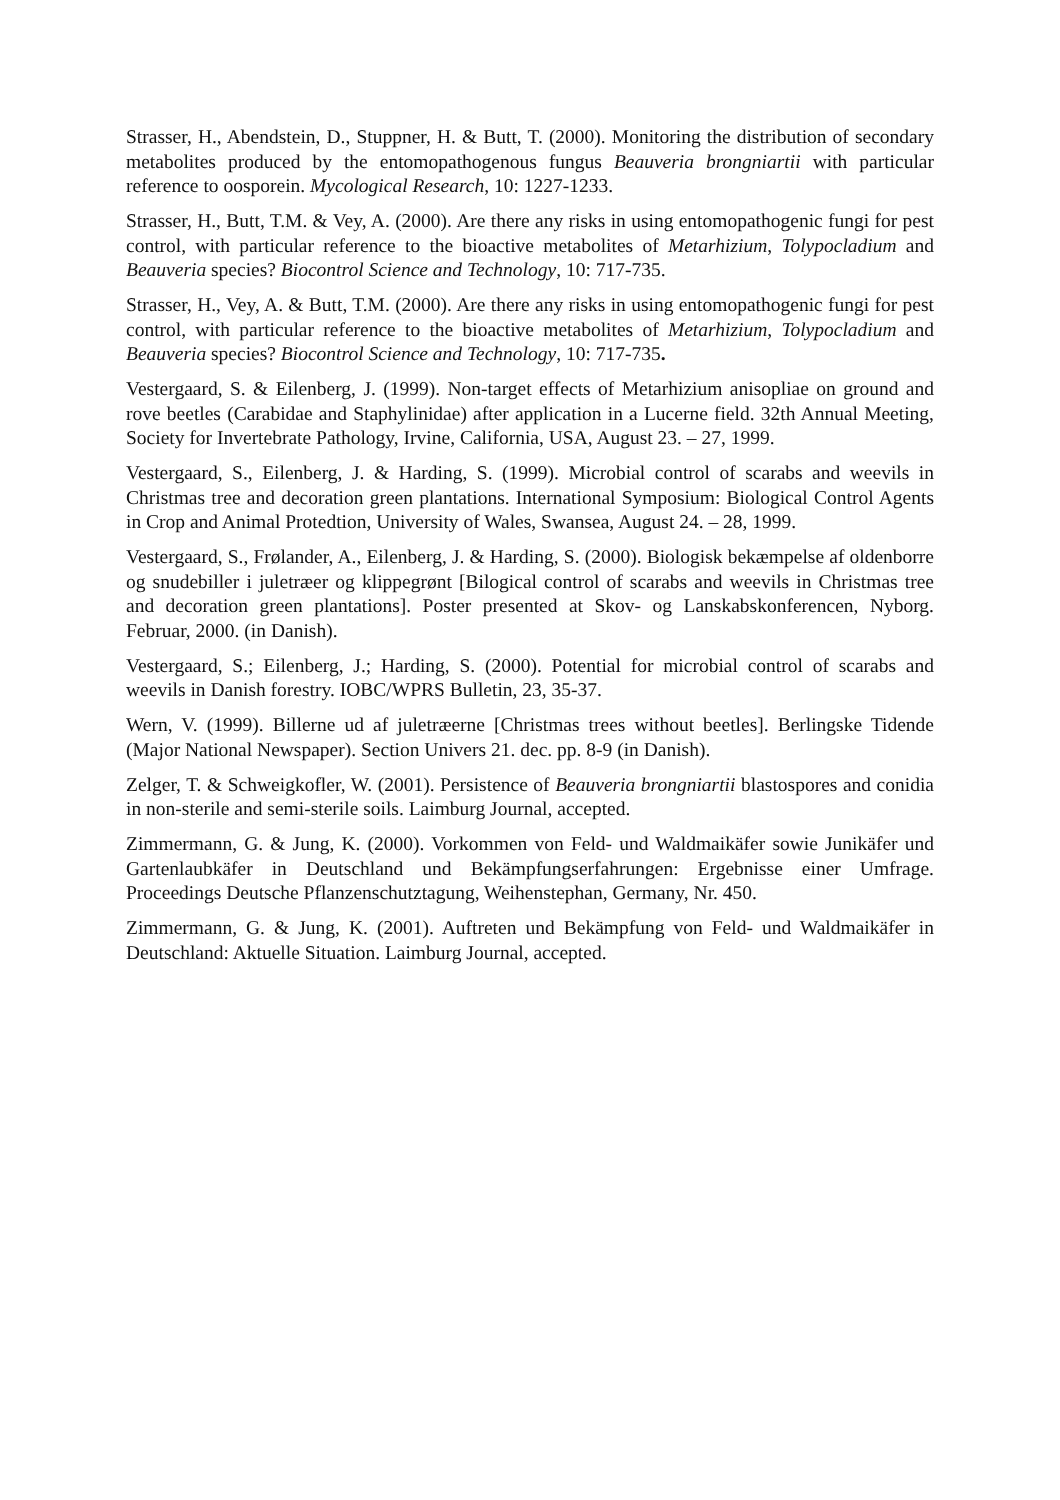Strasser, H., Abendstein, D., Stuppner, H. & Butt, T. (2000). Monitoring the distribution of secondary metabolites produced by the entomopathogenous fungus Beauveria brongniartii with particular reference to oosporein. Mycological Research, 10: 1227-1233.
Strasser, H., Butt, T.M. & Vey, A. (2000). Are there any risks in using entomopathogenic fungi for pest control, with particular reference to the bioactive metabolites of Metarhizium, Tolypocladium and Beauveria species? Biocontrol Science and Technology, 10: 717-735.
Strasser, H., Vey, A. & Butt, T.M. (2000). Are there any risks in using entomopathogenic fungi for pest control, with particular reference to the bioactive metabolites of Metarhizium, Tolypocladium and Beauveria species? Biocontrol Science and Technology, 10: 717-735.
Vestergaard, S. & Eilenberg, J. (1999). Non-target effects of Metarhizium anisopliae on ground and rove beetles (Carabidae and Staphylinidae) after application in a Lucerne field. 32th Annual Meeting, Society for Invertebrate Pathology, Irvine, California, USA, August 23. – 27, 1999.
Vestergaard, S., Eilenberg, J. & Harding, S. (1999). Microbial control of scarabs and weevils in Christmas tree and decoration green plantations. International Symposium: Biological Control Agents in Crop and Animal Protedtion, University of Wales, Swansea, August 24. – 28, 1999.
Vestergaard, S., Frølander, A., Eilenberg, J. & Harding, S. (2000). Biologisk bekæmpelse af oldenborre og snudebiller i juletræer og klippegrønt [Bilogical control of scarabs and weevils in Christmas tree and decoration green plantations]. Poster presented at Skov- og Lanskabskonferencen, Nyborg. Februar, 2000. (in Danish).
Vestergaard, S.; Eilenberg, J.; Harding, S. (2000). Potential for microbial control of scarabs and weevils in Danish forestry. IOBC/WPRS Bulletin, 23, 35-37.
Wern, V. (1999). Billerne ud af juletræerne [Christmas trees without beetles]. Berlingske Tidende (Major National Newspaper). Section Univers 21. dec. pp. 8-9 (in Danish).
Zelger, T. & Schweigkofler, W. (2001). Persistence of Beauveria brongniartii blastospores and conidia in non-sterile and semi-sterile soils. Laimburg Journal, accepted.
Zimmermann, G. & Jung, K. (2000). Vorkommen von Feld- und Waldmaikäfer sowie Junikäfer und Gartenlaubkäfer in Deutschland und Bekämpfungserfahrungen: Ergebnisse einer Umfrage. Proceedings Deutsche Pflanzenschutztagung, Weihenstephan, Germany, Nr. 450.
Zimmermann, G. & Jung, K. (2001). Auftreten und Bekämpfung von Feld- und Waldmaikäfer in Deutschland: Aktuelle Situation. Laimburg Journal, accepted.